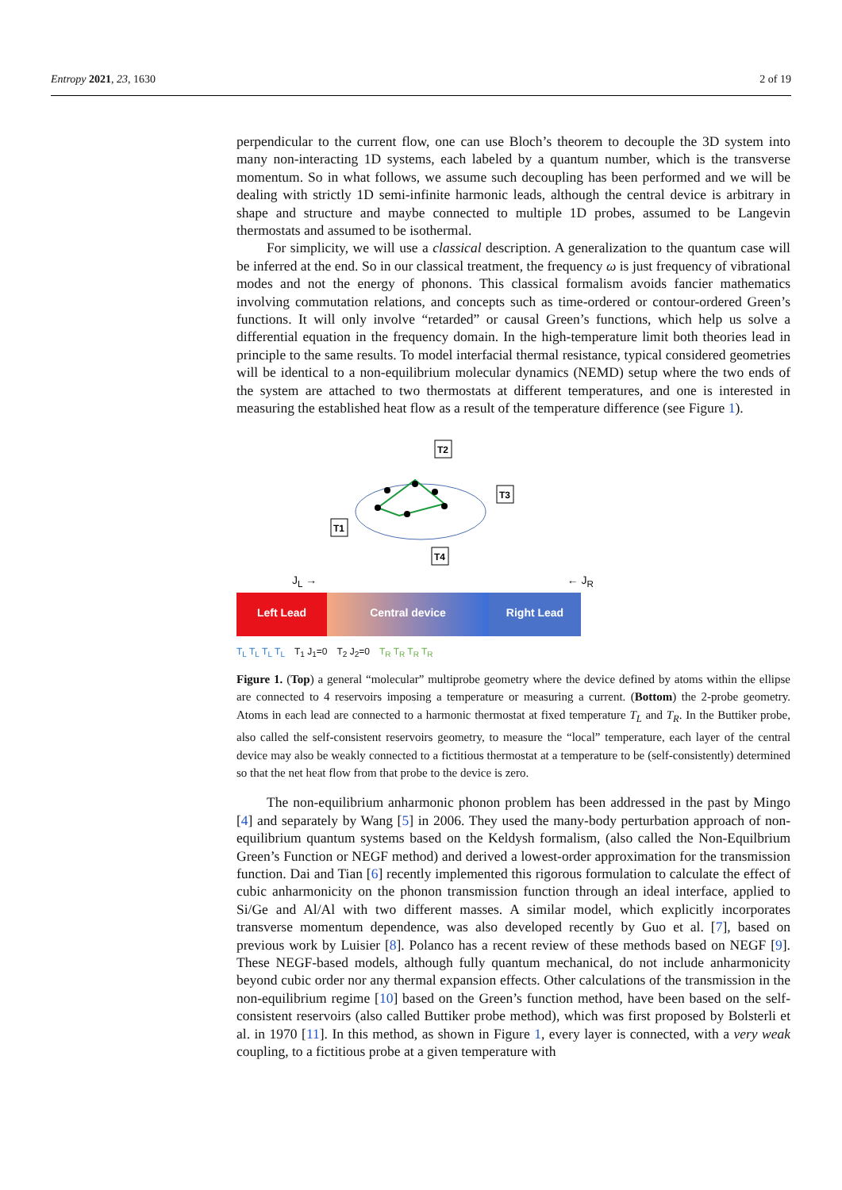Entropy 2021, 23, 1630 2 of 19
perpendicular to the current flow, one can use Bloch’s theorem to decouple the 3D system into many non-interacting 1D systems, each labeled by a quantum number, which is the transverse momentum. So in what follows, we assume such decoupling has been performed and we will be dealing with strictly 1D semi-infinite harmonic leads, although the central device is arbitrary in shape and structure and maybe connected to multiple 1D probes, assumed to be Langevin thermostats and assumed to be isothermal.
For simplicity, we will use a classical description. A generalization to the quantum case will be inferred at the end. So in our classical treatment, the frequency ω is just frequency of vibrational modes and not the energy of phonons. This classical formalism avoids fancier mathematics involving commutation relations, and concepts such as time-ordered or contour-ordered Green’s functions. It will only involve “retarded” or causal Green’s functions, which help us solve a differential equation in the frequency domain. In the high-temperature limit both theories lead in principle to the same results. To model interfacial thermal resistance, typical considered geometries will be identical to a non-equilibrium molecular dynamics (NEMD) setup where the two ends of the system are attached to two thermostats at different temperatures, and one is interested in measuring the established heat flow as a result of the temperature difference (see Figure 1).
T2
T3
T1
T4
J<sub>L</sub> → ← J<sub>R</sub>
Left Lead Central device Right Lead
T<sub>L</sub> T<sub>L</sub> T<sub>L</sub> T<sub>L</sub> T<sub>1</sub> J<sub>1</sub>=0 T<sub>2</sub> J<sub>2</sub>=0 T<sub>R</sub> T<sub>R</sub> T<sub>R</sub> T<sub>R</sub>
Figure 1. (Top) a general “molecular” multiprobe geometry where the device defined by atoms within the ellipse are connected to 4 reservoirs imposing a temperature or measuring a current. (Bottom) the 2-probe geometry. Atoms in each lead are connected to a harmonic thermostat at fixed temperature T<sub>L</sub> and T<sub>R</sub>. In the Buttiker probe, also called the self-consistent reservoirs geometry, to measure the “local” temperature, each layer of the central device may also be weakly connected to a fictitious thermostat at a temperature to be (self-consistently) determined so that the net heat flow from that probe to the device is zero.
The non-equilibrium anharmonic phonon problem has been addressed in the past by Mingo [4] and separately by Wang [5] in 2006. They used the many-body perturbation approach of non-equilibrium quantum systems based on the Keldysh formalism, (also called the Non-Equilbrium Green’s Function or NEGF method) and derived a lowest-order approximation for the transmission function. Dai and Tian [6] recently implemented this rigorous formulation to calculate the effect of cubic anharmonicity on the phonon transmission function through an ideal interface, applied to Si/Ge and Al/Al with two different masses. A similar model, which explicitly incorporates transverse momentum dependence, was also developed recently by Guo et al. [7], based on previous work by Luisier [8]. Polanco has a recent review of these methods based on NEGF [9]. These NEGF-based models, although fully quantum mechanical, do not include anharmonicity beyond cubic order nor any thermal expansion effects. Other calculations of the transmission in the non-equilibrium regime [10] based on the Green’s function method, have been based on the self-consistent reservoirs (also called Buttiker probe method), which was first proposed by Bolsterli et al. in 1970 [11]. In this method, as shown in Figure 1, every layer is connected, with a very weak coupling, to a fictitious probe at a given temperature with